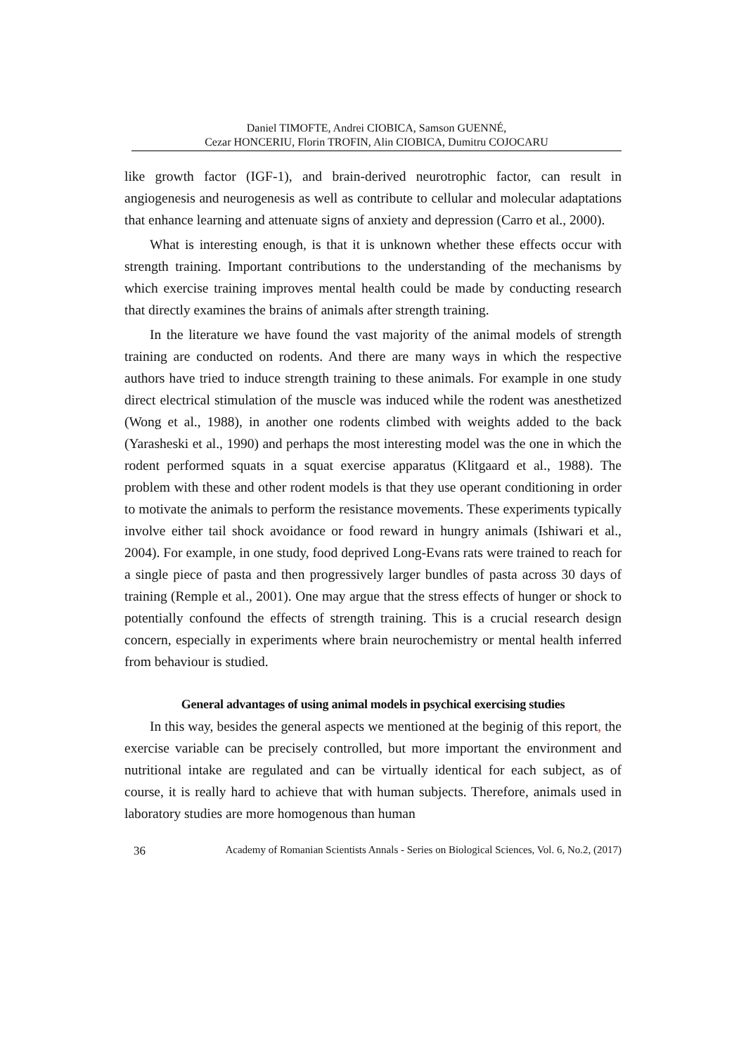Daniel TIMOFTE, Andrei CIOBICA, Samson GUENNÉ,
Cezar HONCERIU, Florin TROFIN, Alin CIOBICA, Dumitru COJOCARU
like growth factor (IGF-1), and brain-derived neurotrophic factor, can result in angiogenesis and neurogenesis as well as contribute to cellular and molecular adaptations that enhance learning and attenuate signs of anxiety and depression (Carro et al., 2000).
What is interesting enough, is that it is unknown whether these effects occur with strength training. Important contributions to the understanding of the mechanisms by which exercise training improves mental health could be made by conducting research that directly examines the brains of animals after strength training.
In the literature we have found the vast majority of the animal models of strength training are conducted on rodents. And there are many ways in which the respective authors have tried to induce strength training to these animals. For example in one study direct electrical stimulation of the muscle was induced while the rodent was anesthetized (Wong et al., 1988), in another one rodents climbed with weights added to the back (Yarasheski et al., 1990) and perhaps the most interesting model was the one in which the rodent performed squats in a squat exercise apparatus (Klitgaard et al., 1988). The problem with these and other rodent models is that they use operant conditioning in order to motivate the animals to perform the resistance movements. These experiments typically involve either tail shock avoidance or food reward in hungry animals (Ishiwari et al., 2004). For example, in one study, food deprived Long-Evans rats were trained to reach for a single piece of pasta and then progressively larger bundles of pasta across 30 days of training (Remple et al., 2001). One may argue that the stress effects of hunger or shock to potentially confound the effects of strength training. This is a crucial research design concern, especially in experiments where brain neurochemistry or mental health inferred from behaviour is studied.
General advantages of using animal models in psychical exercising studies
In this way, besides the general aspects we mentioned at the beginig of this report, the exercise variable can be precisely controlled, but more important the environment and nutritional intake are regulated and can be virtually identical for each subject, as of course, it is really hard to achieve that with human subjects. Therefore, animals used in laboratory studies are more homogenous than human
36 Academy of Romanian Scientists Annals - Series on Biological Sciences, Vol. 6, No.2, (2017)